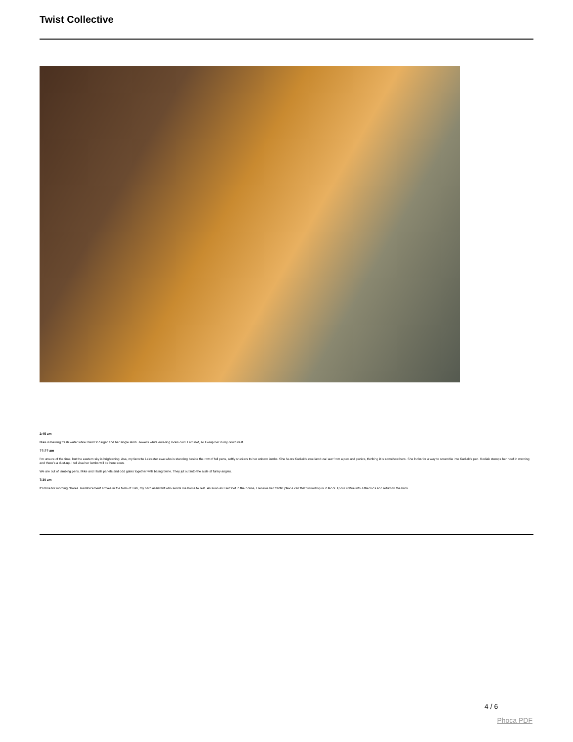Twist Collective
2:45 am
Mike is hauling fresh water while I tend to Sugar and her single lamb. Jewel’s white ewe-ling looks cold. I am not, so I wrap her in my down vest.
??:?? am
I’m unsure of the time, but the eastern sky is brightening. Asa, my favorite Leicester ewe who is standing beside the row of full pens, softly snickers to her unborn lambs. She hears Kodiak’s ewe lamb call out from a pen and panics, thinking it is somehow hers. She looks for a way to scramble into Kodiak’s pen. Kodiak stomps her hoof in warning and there’s a dust-up. I tell Asa her lambs will be here soon.
We are out of lambing pens. Mike and I lash panels and odd gates together with baling twine. They jut out into the aisle at funky angles.
7:30 am
It’s time for morning chores. Reinforcement arrives in the form of Tish, my barn assistant who sends me home to rest. As soon as I set foot in the house, I receive her frantic phone call that Snowdrop is in labor. I pour coffee into a thermos and return to the barn.
4 / 6
Phoca PDF